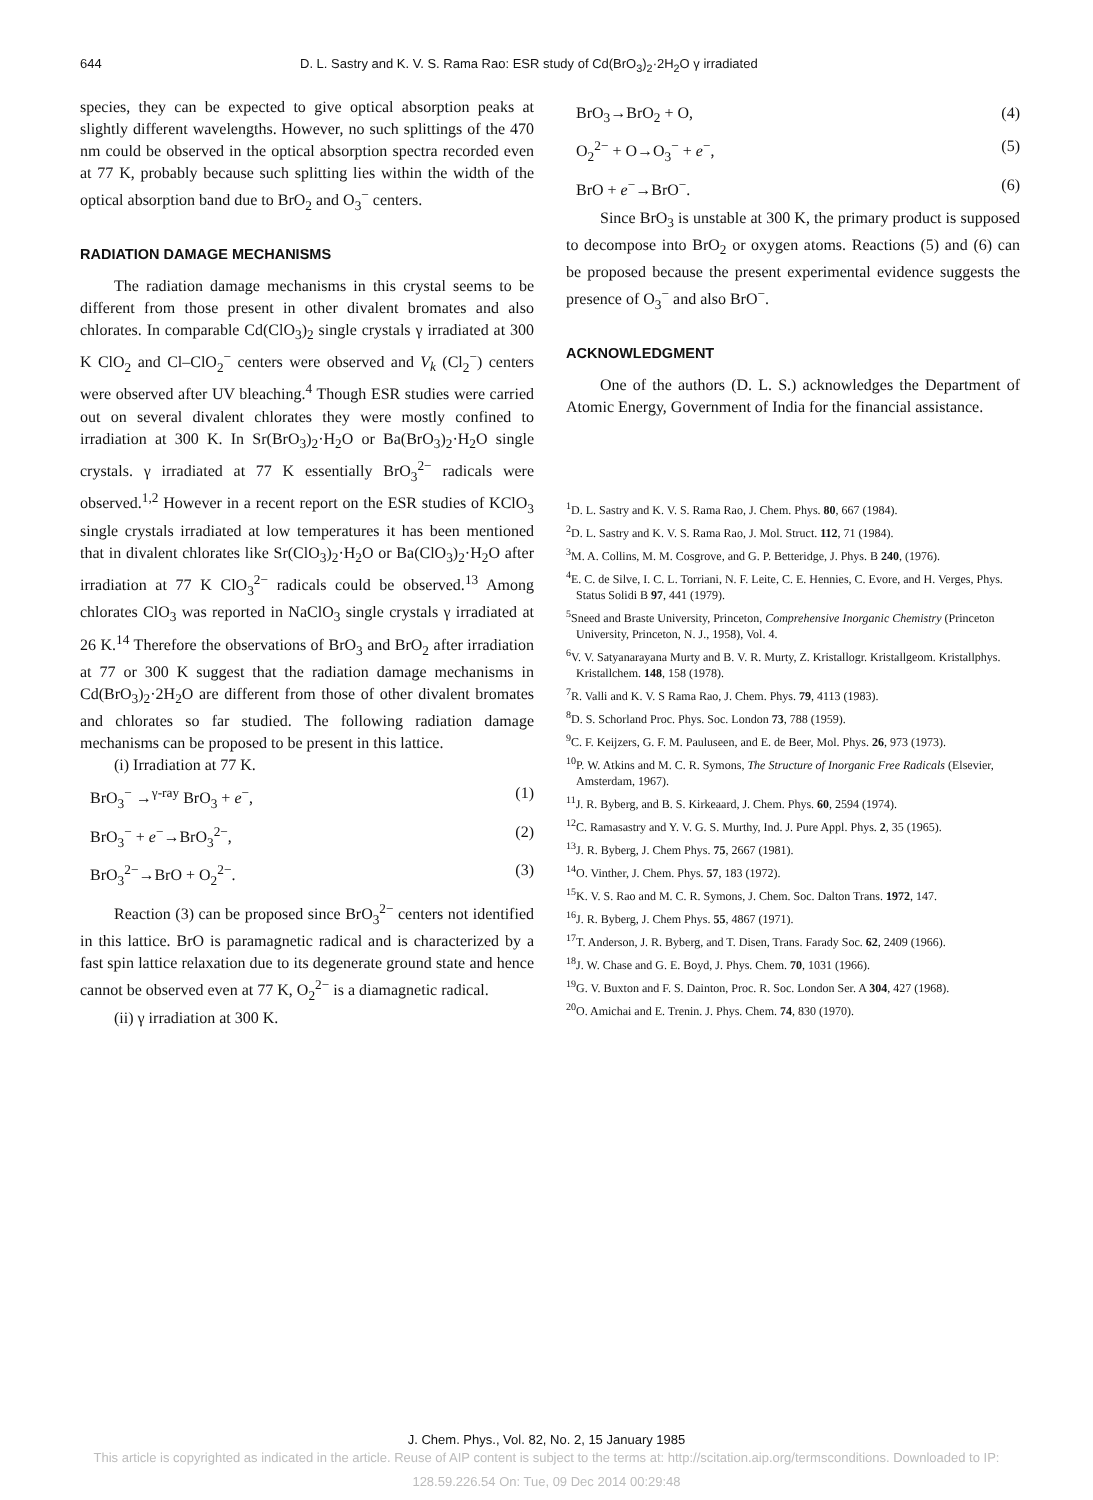644 D. L. Sastry and K. V. S. Rama Rao: ESR study of Cd(BrO<sub>3</sub>)<sub>2</sub>·2H<sub>2</sub>O γ irradiated
species, they can be expected to give optical absorption peaks at slightly different wavelengths. However, no such splittings of the 470 nm could be observed in the optical absorption spectra recorded even at 77 K, probably because such splitting lies within the width of the optical absorption band due to BrO<sub>2</sub> and O<sub>3</sub><sup>−</sup> centers.
RADIATION DAMAGE MECHANISMS
The radiation damage mechanisms in this crystal seems to be different from those present in other divalent bromates and also chlorates. In comparable Cd(ClO<sub>3</sub>)<sub>2</sub> single crystals γ irradiated at 300 K ClO<sub>2</sub> and Cl–ClO<sub>2</sub><sup>−</sup> centers were observed and V<sub>k</sub> (Cl<sub>2</sub><sup>−</sup>) centers were observed after UV bleaching.<sup>4</sup> Though ESR studies were carried out on several divalent chlorates they were mostly confined to irradiation at 300 K. In Sr(BrO<sub>3</sub>)<sub>2</sub>·H<sub>2</sub>O or Ba(BrO<sub>3</sub>)<sub>2</sub>·H<sub>2</sub>O single crystals. γ irradiated at 77 K essentially BrO<sub>3</sub><sup>2−</sup> radicals were observed.<sup>1,2</sup> However in a recent report on the ESR studies of KClO<sub>3</sub> single crystals irradiated at low temperatures it has been mentioned that in divalent chlorates like Sr(ClO<sub>3</sub>)<sub>2</sub>·H<sub>2</sub>O or Ba(ClO<sub>3</sub>)<sub>2</sub>·H<sub>2</sub>O after irradiation at 77 K ClO<sub>3</sub><sup>2−</sup> radicals could be observed.<sup>13</sup> Among chlorates ClO<sub>3</sub> was reported in NaClO<sub>3</sub> single crystals γ irradiated at 26 K.<sup>14</sup> Therefore the observations of BrO<sub>3</sub> and BrO<sub>2</sub> after irradiation at 77 or 300 K suggest that the radiation damage mechanisms in Cd(BrO<sub>3</sub>)<sub>2</sub>·2H<sub>2</sub>O are different from those of other divalent bromates and chlorates so far studied. The following radiation damage mechanisms can be proposed to be present in this lattice.
(i) Irradiation at 77 K.
BrO<sub>3</sub><sup>−</sup> →<sup>γ-ray</sup> BrO<sub>3</sub> + e<sup>−</sup>, (1)
BrO<sub>3</sub><sup>−</sup> + e<sup>−</sup>→BrO<sub>3</sub><sup>2−</sup>, (2)
BrO<sub>3</sub><sup>2−</sup>→BrO + O<sub>2</sub><sup>2−</sup>. (3)
Reaction (3) can be proposed since BrO<sub>3</sub><sup>2−</sup> centers not identified in this lattice. BrO is paramagnetic radical and is characterized by a fast spin lattice relaxation due to its degenerate ground state and hence cannot be observed even at 77 K, O<sub>2</sub><sup>2−</sup> is a diamagnetic radical.
(ii) γ irradiation at 300 K.
BrO<sub>3</sub>→BrO<sub>2</sub> + O, (4)
O<sub>2</sub><sup>2−</sup> + O→O<sub>3</sub><sup>−</sup> + e<sup>−</sup>, (5)
BrO + e<sup>−</sup>→BrO<sup>−</sup>. (6)
Since BrO<sub>3</sub> is unstable at 300 K, the primary product is supposed to decompose into BrO<sub>2</sub> or oxygen atoms. Reactions (5) and (6) can be proposed because the present experimental evidence suggests the presence of O<sub>3</sub><sup>−</sup> and also BrO<sup>−</sup>.
ACKNOWLEDGMENT
One of the authors (D. L. S.) acknowledges the Department of Atomic Energy, Government of India for the financial assistance.
<sup>1</sup> D. L. Sastry and K. V. S. Rama Rao, J. Chem. Phys. 80, 667 (1984).
<sup>2</sup> D. L. Sastry and K. V. S. Rama Rao, J. Mol. Struct. 112, 71 (1984).
<sup>3</sup> M. A. Collins, M. M. Cosgrove, and G. P. Betteridge, J. Phys. B 240, (1976).
<sup>4</sup> E. C. de Silve, I. C. L. Torriani, N. F. Leite, C. E. Hennies, C. Evore, and H. Verges, Phys. Status Solidi B 97, 441 (1979).
<sup>5</sup> Sneed and Braste University, Princeton, Comprehensive Inorganic Chemistry (Princeton University, Princeton, N. J., 1958), Vol. 4.
<sup>6</sup> V. V. Satyanarayana Murty and B. V. R. Murty, Z. Kristallogr. Kristallgeom. Kristallphys. Kristallchem. 148, 158 (1978).
<sup>7</sup> R. Valli and K. V. S Rama Rao, J. Chem. Phys. 79, 4113 (1983).
<sup>8</sup> D. S. Schorland Proc. Phys. Soc. London 73, 788 (1959).
<sup>9</sup>C. F. Keijzers, G. F. M. Pauluseen, and E. de Beer, Mol. Phys. 26, 973 (1973).
<sup>10</sup> P. W. Atkins and M. C. R. Symons, The Structure of Inorganic Free Radicals (Elsevier, Amsterdam, 1967).
<sup>11</sup> J. R. Byberg, and B. S. Kirkeaard, J. Chem. Phys. 60, 2594 (1974).
<sup>12</sup>C. Ramasastry and Y. V. G. S. Murthy, Ind. J. Pure Appl. Phys. 2, 35 (1965).
<sup>13</sup> J. R. Byberg, J. Chem Phys. 75, 2667 (1981).
<sup>14</sup>O. Vinther, J. Chem. Phys. 57, 183 (1972).
<sup>15</sup> K. V. S. Rao and M. C. R. Symons, J. Chem. Soc. Dalton Trans. 1972, 147.
<sup>16</sup> J. R. Byberg, J. Chem Phys. 55, 4867 (1971).
<sup>17</sup> T. Anderson, J. R. Byberg, and T. Disen, Trans. Farady Soc. 62, 2409 (1966).
<sup>18</sup> J. W. Chase and G. E. Boyd, J. Phys. Chem. 70, 1031 (1966).
<sup>19</sup> G. V. Buxton and F. S. Dainton, Proc. R. Soc. London Ser. A 304, 427 (1968).
<sup>20</sup>O. Amichai and E. Trenin. J. Phys. Chem. 74, 830 (1970).
J. Chem. Phys., Vol. 82, No. 2, 15 January 1985
This article is copyrighted as indicated in the article. Reuse of AIP content is subject to the terms at: http://scitation.aip.org/termsconditions. Downloaded to IP:
128.59.226.54 On: Tue, 09 Dec 2014 00:29:48